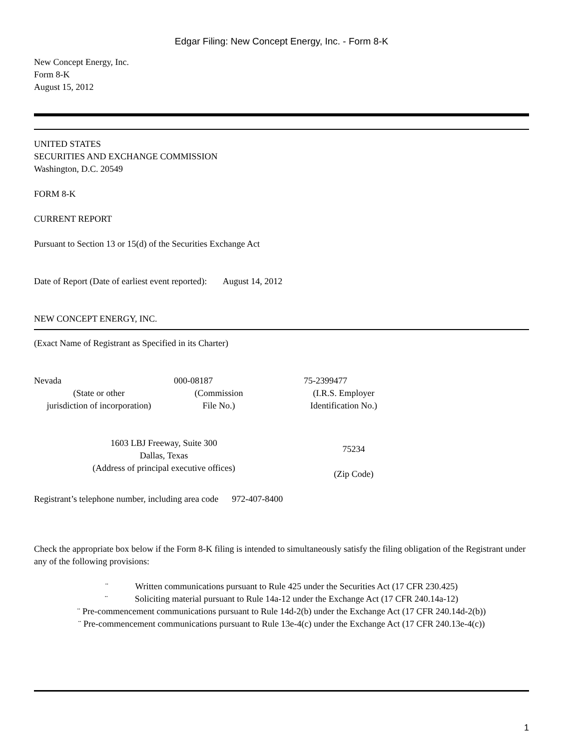Edgar Filing: New Concept Energy, Inc. - Form 8-K
New Concept Energy, Inc.
Form 8-K
August 15, 2012
UNITED STATES
SECURITIES AND EXCHANGE COMMISSION
Washington, D.C. 20549
FORM 8-K
CURRENT REPORT
Pursuant to Section 13 or 15(d) of the Securities Exchange Act
Date of Report (Date of earliest event reported): August 14, 2012
NEW CONCEPT ENERGY, INC.
(Exact Name of Registrant as Specified in its Charter)
| Nevada | 000-08187 | 75-2399477 |
| (State or other jurisdiction of incorporation) | (Commission File No.) | (I.R.S. Employer Identification No.) |
| 1603 LBJ Freeway, Suite 300 Dallas, Texas (Address of principal executive offices) | 75234 (Zip Code) |
Registrant’s telephone number, including area code 972-407-8400
Check the appropriate box below if the Form 8-K filing is intended to simultaneously satisfy the filing obligation of the Registrant under any of the following provisions:
¨ Written communications pursuant to Rule 425 under the Securities Act (17 CFR 230.425)
¨ Soliciting material pursuant to Rule 14a-12 under the Exchange Act (17 CFR 240.14a-12)
¨ Pre-commencement communications pursuant to Rule 14d-2(b) under the Exchange Act (17 CFR 240.14d-2(b))
¨ Pre-commencement communications pursuant to Rule 13e-4(c) under the Exchange Act (17 CFR 240.13e-4(c))
1